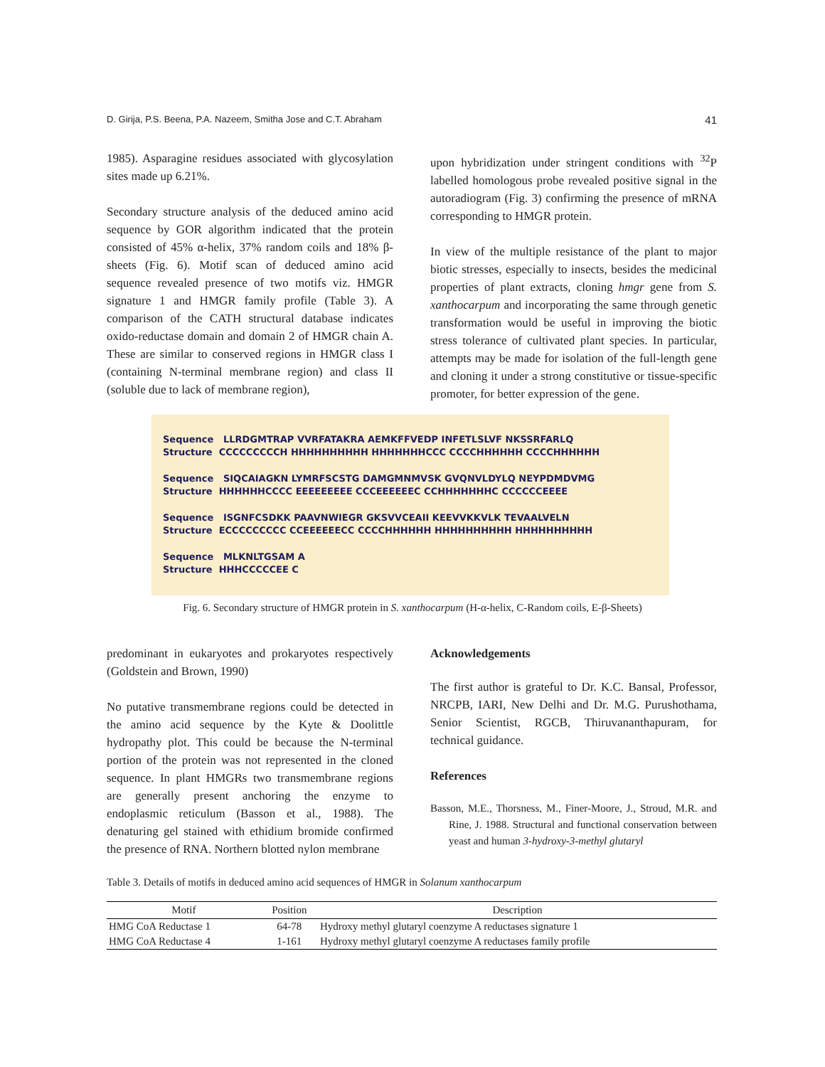D. Girija, P.S. Beena, P.A. Nazeem, Smitha Jose and C.T. Abraham 41
1985). Asparagine residues associated with glyco­sylation sites made up 6.21%.
Secondary structure analysis of the deduced amino acid sequence by GOR algorithm indicated that the protein consisted of 45% α-helix, 37% random coils and 18% β-sheets (Fig. 6). Motif scan of deduced amino acid sequence revealed presence of two motifs viz. HMGR signature 1 and HMGR family profile (Table 3). A comparison of the CATH structural database indicates oxido-reductase domain and domain 2 of HMGR chain A. These are similar to conserved regions in HMGR class I (containing N-terminal membrane region) and class II (soluble due to lack of membrane region),
upon hybridization under stringent conditions with <sup>32</sup>P labelled homologous probe revealed positive signal in the autoradiogram (Fig. 3) confirming the presence of mRNA corresponding to HMGR protein.
In view of the multiple resistance of the plant to major biotic stresses, especially to insects, besides the medicinal properties of plant extracts, cloning hmgr gene from S. xanthocarpum and incorporating the same through genetic transformation would be useful in improving the biotic stress tolerance of cultivated plant species. In particular, attempts may be made for isolation of the full-length gene and cloning it under a strong constitutive or tissue-specific promoter, for better expression of the gene.
Sequence LLRDGMTRAP VVRFATAKRA AEMKFFVEDP INFETLSLVF NKSSRFARLQ Structure CCCCCCCCCH HHHHHHHHHH HHHHHHHCCC CCCCHHHHHH CCCCHHHHHH
Sequence SIQCAIAGKN LYMRFSCSTG DAMGMNMVSK GVQNVLDYLQ NEYPDMDVMG Structure HHHHHHCCCC EEEEEEEEE CCCEEEEEEC CCHHHHHHHC CCCCCCEEEE
Sequence ISGNFCSDKK PAAVNWIEGR GKSVVCEAII KEEVVKKVLK TEVAALVELN Structure ECCCCCCCCC CCEEEEEECC CCCCHHHHHH HHHHHHHHHH HHHHHHHHHH
Sequence MLKNLTGSAM A Structure HHHCCCCCEE C
Fig. 6. Secondary structure of HMGR protein in S. xanthocarpum (H-α-helix, C-Random coils, E-β-Sheets)
predominant in eukaryotes and prokaryotes respectively (Goldstein and Brown, 1990)
No putative transmembrane regions could be detected in the amino acid sequence by the Kyte & Doolittle hydropathy plot. This could be because the N-terminal portion of the protein was not represented in the cloned sequence. In plant HMGRs two transmembrane regions are generally present anchoring the enzyme to endoplasmic reticulum (Basson et al., 1988). The denaturing gel stained with ethidium bromide confirmed the presence of RNA. Northern blotted nylon membrane
Acknowledgements
The first author is grateful to Dr. K.C. Bansal, Professor, NRCPB, IARI, New Delhi and Dr. M.G. Purushothama, Senior Scientist, RGCB, Thiruvananthapuram, for technical guidance.
References
Basson, M.E., Thorsness, M., Finer-Moore, J., Stroud, M.R. and Rine, J. 1988. Structural and functional conservation between yeast and human 3-hydroxy-3-methyl glutaryl
Table 3. Details of motifs in deduced amino acid sequences of HMGR in Solanum xanthocarpum
| Motif | Position | Description |
| --- | --- | --- |
| HMG CoA Reductase 1 | 64-78 | Hydroxy methyl glutaryl coenzyme A reductases signature 1 |
| HMG CoA Reductase 4 | 1-161 | Hydroxy methyl glutaryl coenzyme A reductases family profile |